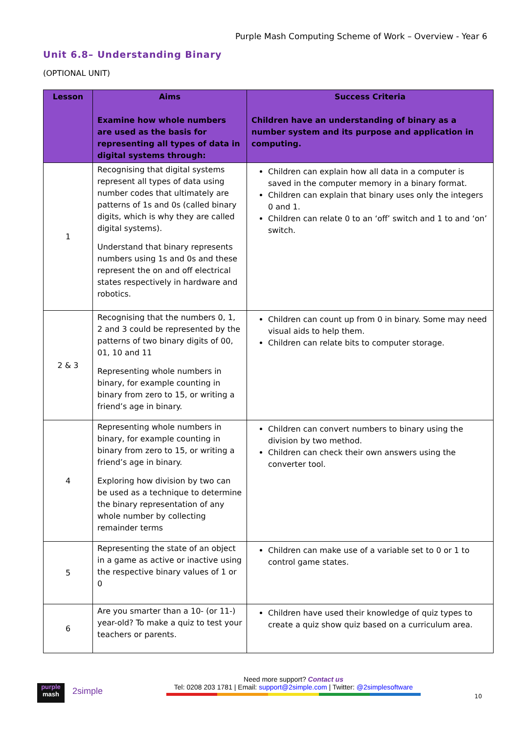Purple Mash Computing Scheme of Work – Overview - Year 6
Unit 6.8– Understanding Binary
(OPTIONAL UNIT)
| Lesson | Aims Examine how whole numbers are used as the basis for representing all types of data in digital systems through: | Success Criteria Children have an understanding of binary as a number system and its purpose and application in computing. |
| --- | --- | --- |
| 1 | Recognising that digital systems represent all types of data using number codes that ultimately are patterns of 1s and 0s (called binary digits, which is why they are called digital systems). Understand that binary represents numbers using 1s and 0s and these represent the on and off electrical states respectively in hardware and robotics. | Children can explain how all data in a computer is saved in the computer memory in a binary format. Children can explain that binary uses only the integers 0 and 1. Children can relate 0 to an ‘off’ switch and 1 to and ‘on’ switch. |
| 2 & 3 | Recognising that the numbers 0, 1, 2 and 3 could be represented by the patterns of two binary digits of 00, 01, 10 and 11 Representing whole numbers in binary, for example counting in binary from zero to 15, or writing a friend’s age in binary. | Children can count up from 0 in binary. Some may need visual aids to help them. Children can relate bits to computer storage. |
| 4 | Representing whole numbers in binary, for example counting in binary from zero to 15, or writing a friend’s age in binary. Exploring how division by two can be used as a technique to determine the binary representation of any whole number by collecting remainder terms | Children can convert numbers to binary using the division by two method. Children can check their own answers using the converter tool. |
| 5 | Representing the state of an object in a game as active or inactive using the respective binary values of 1 or 0 | Children can make use of a variable set to 0 or 1 to control game states. |
| 6 | Are you smarter than a 10- (or 11-) year-old? To make a quiz to test your teachers or parents. | Children have used their knowledge of quiz types to create a quiz show quiz based on a curriculum area. |
purple
mash
2simple
Need more support? Contact us
Tel: 0208 203 1781 | Email: support@2simple.com | Twitter: @2simplesoftware
10